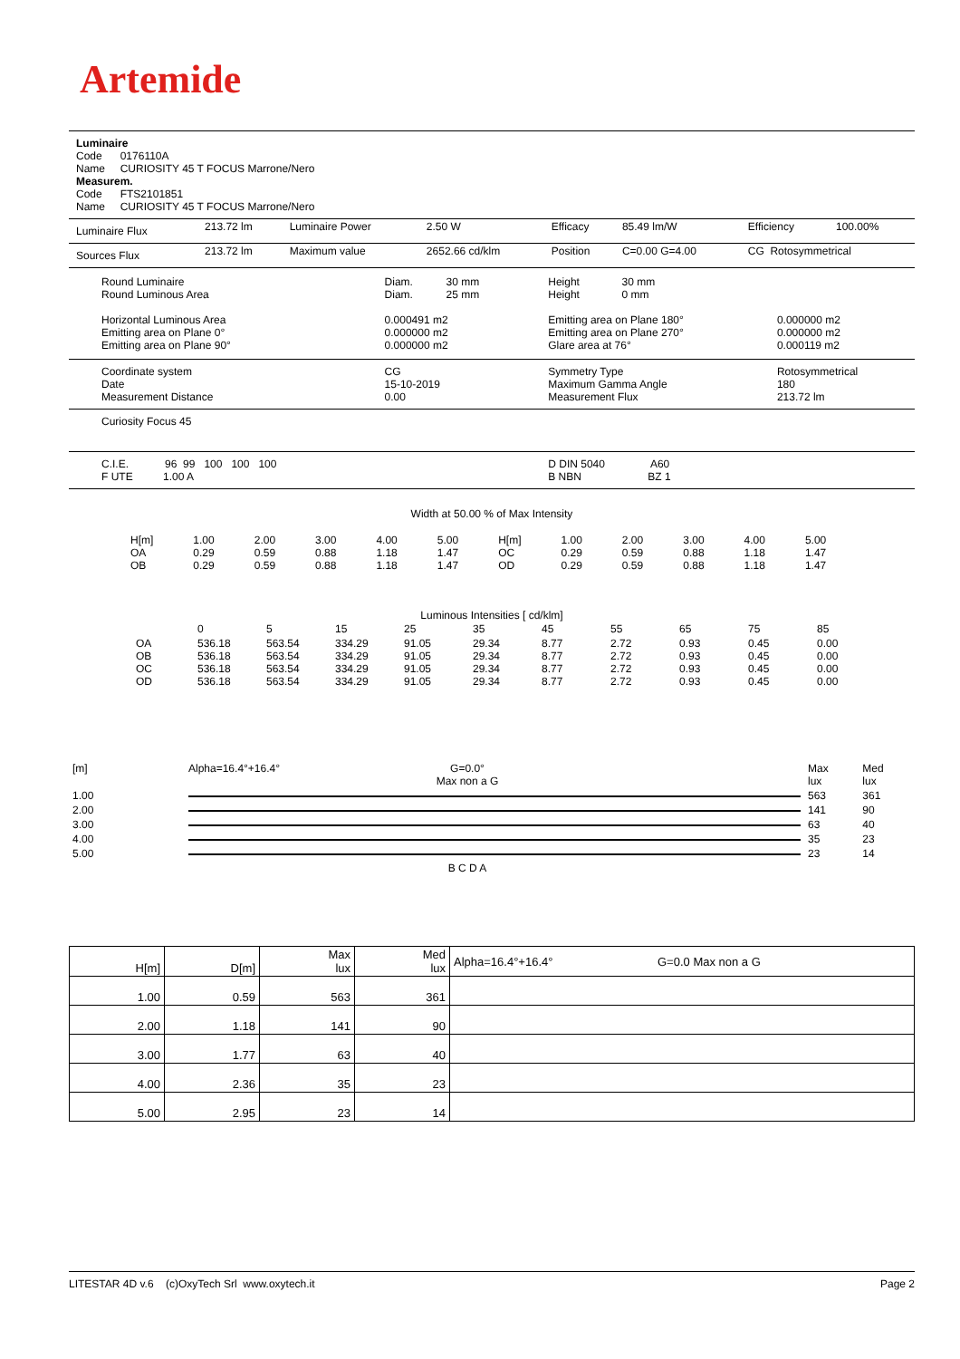Artemide
Luminaire
Code 0176110A
Name CURIOSITY 45 T FOCUS Marrone/Nero
Measurem.
Code FTS2101851
Name CURIOSITY 45 T FOCUS Marrone/Nero
| Luminaire Flux | 213.72 lm | Luminaire Power | 2.50 W | Efficacy | 85.49 lm/W | Efficiency | 100.00% |
| Sources Flux | 213.72 lm | Maximum value | 2652.66 cd/klm | Position | C=0.00 G=4.00 | CG Rotosymmetrical | |
| Round Luminaire Round Luminous Area Horizontal Luminous Area Emitting area on Plane 0° Emitting area on Plane 90° | Diam. 30 mm Diam. 25 mm 0.000491 m2 0.000000 m2 0.000000 m2 | Height 30 mm Height 0 mm Emitting area on Plane 180° Emitting area on Plane 270° Glare area at 76° | 0.000000 m2 0.000000 m2 0.000119 m2 |
| Coordinate system Date Measurement Distance | CG 15-10-2019 0.00 | Symmetry Type Maximum Gamma Angle Measurement Flux | Rotosymmetrical 180 213.72 lm |
| Curiosity Focus 45 | | | |
| C.I.E. 96 99 100 100 100 F UTE 1.00 A | | D DIN 5040 A60 B NBN BZ 1 | |
Width at 50.00 % of Max Intensity
| H[m] OA OB | 1.00 0.29 0.29 | 2.00 0.59 0.59 | 3.00 0.88 0.88 | 4.00 1.18 1.18 | 5.00 1.47 1.47 | H[m] OC OD | 1.00 0.29 0.29 | 2.00 0.59 0.59 | 3.00 0.88 0.88 | 4.00 1.18 1.18 | 5.00 1.47 1.47 |
Luminous Intensities [ cd/klm]
| | 0 | 5 | 15 | 25 | 35 | 45 | 55 | 65 | 75 | 85 |
| OA OB OC OD | 536.18 536.18 536.18 536.18 | 563.54 563.54 563.54 563.54 | 334.29 334.29 334.29 334.29 | 91.05 91.05 91.05 91.05 | 29.34 29.34 29.34 29.34 | 8.77 8.77 8.77 8.77 | 2.72 2.72 2.72 2.72 | 0.93 0.93 0.93 0.93 | 0.45 0.45 0.45 0.45 | 0.00 0.00 0.00 0.00 |
| [m] | Alpha=16.4°+16.4° | G=0.0° Max non a G | | Max lux | Med lux |
| 1.00 | | | | 563 | 361 |
| 2.00 | | | | 141 | 90 |
| 3.00 | | | | 63 | 40 |
| 4.00 | | | | 35 | 23 |
| 5.00 | | | | 23 | 14 |
| | | B C D A | | | |
| H[m] | D[m] | Max lux | Med lux | Alpha=16.4°+16.4° G=0.0 Max non a G |
| --- | --- | --- | --- | --- |
| 1.00 | 0.59 | 563 | 361 | |
| 2.00 | 1.18 | 141 | 90 | |
| 3.00 | 1.77 | 63 | 40 | |
| 4.00 | 2.36 | 35 | 23 | |
| 5.00 | 2.95 | 23 | 14 | |
LITESTAR 4D v.6 (c)OxyTech Srl www.oxytech.it Page 2